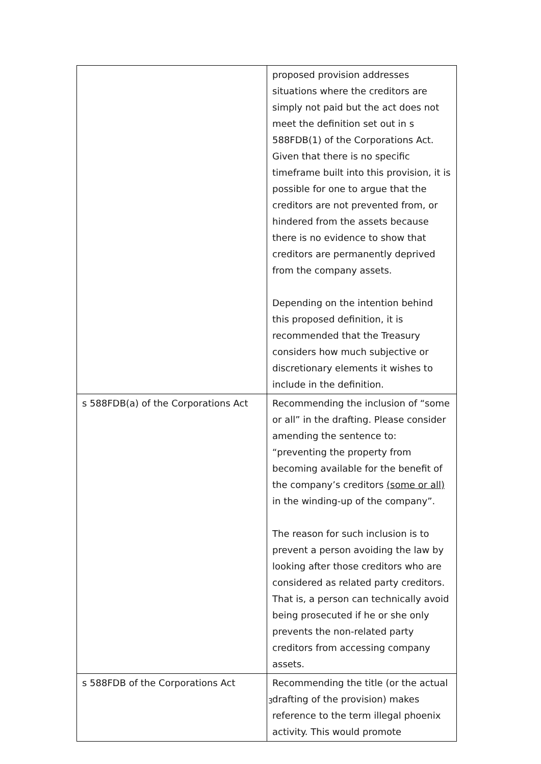| | proposed provision addresses situations where the creditors are simply not paid but the act does not meet the definition set out in s 588FDB(1) of the Corporations Act. Given that there is no specific timeframe built into this provision, it is possible for one to argue that the creditors are not prevented from, or hindered from the assets because there is no evidence to show that creditors are permanently deprived from the company assets. Depending on the intention behind this proposed definition, it is recommended that the Treasury considers how much subjective or discretionary elements it wishes to include in the definition. |
| s 588FDB(a) of the Corporations Act | Recommending the inclusion of “some or all” in the drafting. Please consider amending the sentence to: “preventing the property from becoming available for the benefit of the company’s creditors (some or all) in the winding-up of the company”. The reason for such inclusion is to prevent a person avoiding the law by looking after those creditors who are considered as related party creditors. That is, a person can technically avoid being prosecuted if he or she only prevents the non-related party creditors from accessing company assets. |
| s 588FDB of the Corporations Act | Recommending the title (or the actual drafting of the provision) makes reference to the term illegal phoenix activity. This would promote |
3